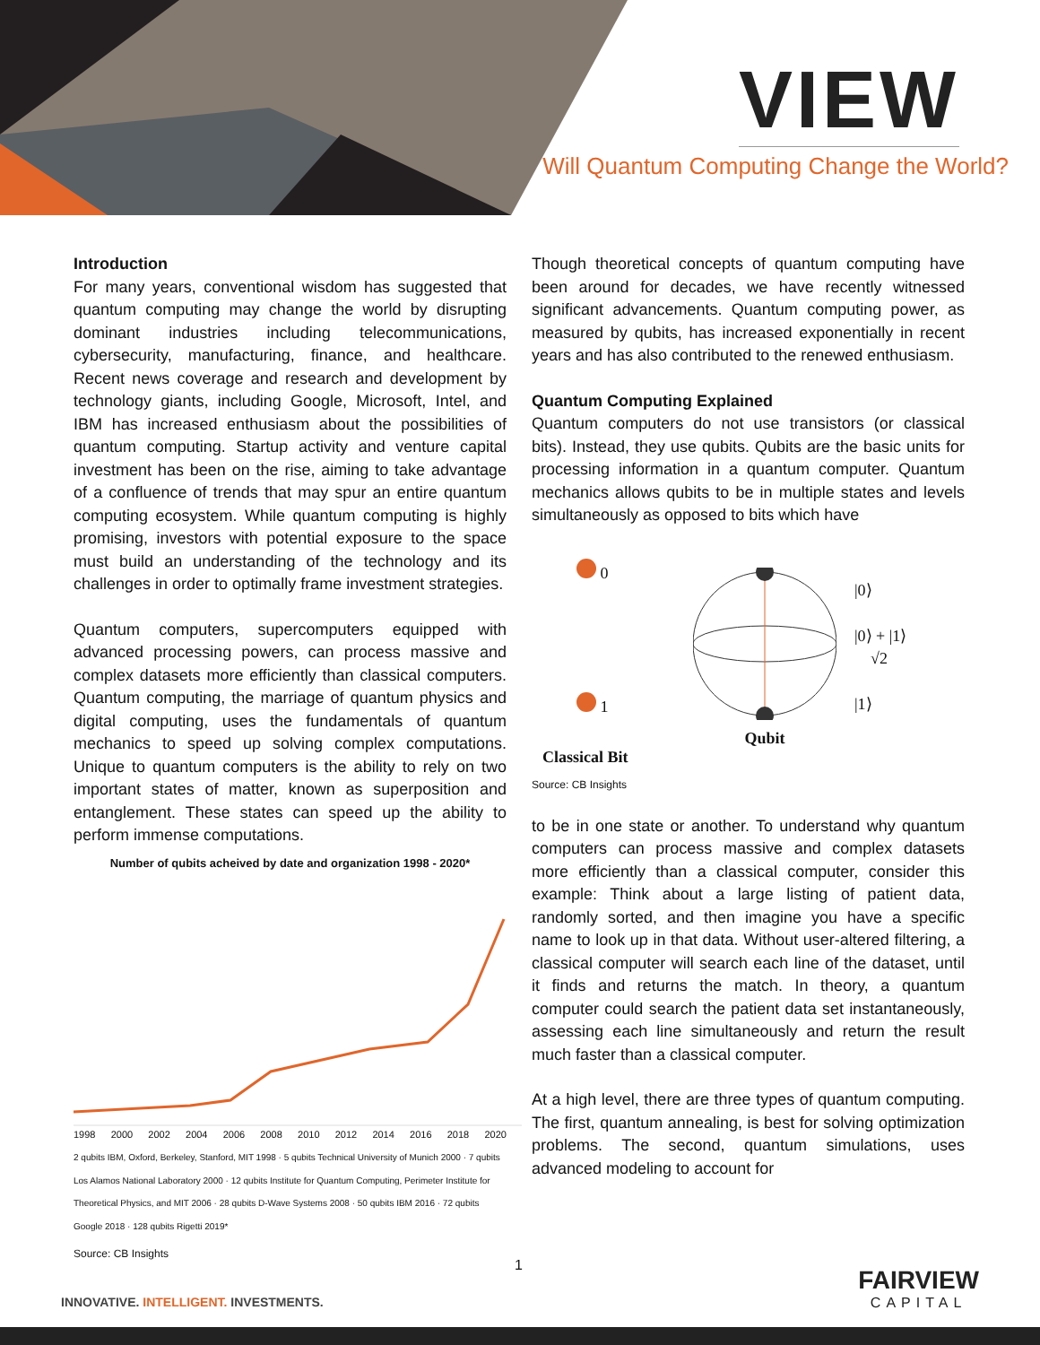VIEW
Will Quantum Computing Change the World?
Introduction
For many years, conventional wisdom has suggested that quantum computing may change the world by disrupting dominant industries including telecommunications, cybersecurity, manufacturing, finance, and healthcare. Recent news coverage and research and development by technology giants, including Google, Microsoft, Intel, and IBM has increased enthusiasm about the possibilities of quantum computing. Startup activity and venture capital investment has been on the rise, aiming to take advantage of a confluence of trends that may spur an entire quantum computing ecosystem. While quantum computing is highly promising, investors with potential exposure to the space must build an understanding of the technology and its challenges in order to optimally frame investment strategies.
Quantum computers, supercomputers equipped with advanced processing powers, can process massive and complex datasets more efficiently than classical computers. Quantum computing, the marriage of quantum physics and digital computing, uses the fundamentals of quantum mechanics to speed up solving complex computations. Unique to quantum computers is the ability to rely on two important states of matter, known as superposition and entanglement. These states can speed up the ability to perform immense computations.
Number of qubits acheived by date and organization 1998 - 2020*
1998 2000 2002 2004 2006 2008 2010 2012 2014 2016 2018 2020
2 qubits IBM, Oxford, Berkeley, Stanford, MIT 1998 · 5 qubits Technical University of Munich 2000 · 7 qubits Los Alamos National Laboratory 2000 · 12 qubits Institute for Quantum Computing, Perimeter Institute for Theoretical Physics, and MIT 2006 · 28 qubits D-Wave Systems 2008 · 50 qubits IBM 2016 · 72 qubits Google 2018 · 128 qubits Rigetti 2019*
Source: CB Insights
Though theoretical concepts of quantum computing have been around for decades, we have recently witnessed significant advancements. Quantum computing power, as measured by qubits, has increased exponentially in recent years and has also contributed to the renewed enthusiasm.
Quantum Computing Explained
Quantum computers do not use transistors (or classical bits). Instead, they use qubits. Qubits are the basic units for processing information in a quantum computer. Quantum mechanics allows qubits to be in multiple states and levels simultaneously as opposed to bits which have
0
1
Classical Bit
Qubit
|0⟩
|0⟩ + |1⟩
√2
|1⟩
Source: CB Insights
to be in one state or another. To understand why quantum computers can process massive and complex datasets more efficiently than a classical computer, consider this example: Think about a large listing of patient data, randomly sorted, and then imagine you have a specific name to look up in that data. Without user-altered filtering, a classical computer will search each line of the dataset, until it finds and returns the match. In theory, a quantum computer could search the patient data set instantaneously, assessing each line simultaneously and return the result much faster than a classical computer.
At a high level, there are three types of quantum computing. The first, quantum annealing, is best for solving optimization problems. The second, quantum simulations, uses advanced modeling to account for
1
INNOVATIVE. INTELLIGENT. INVESTMENTS.
FAIRVIEW
CAPITAL